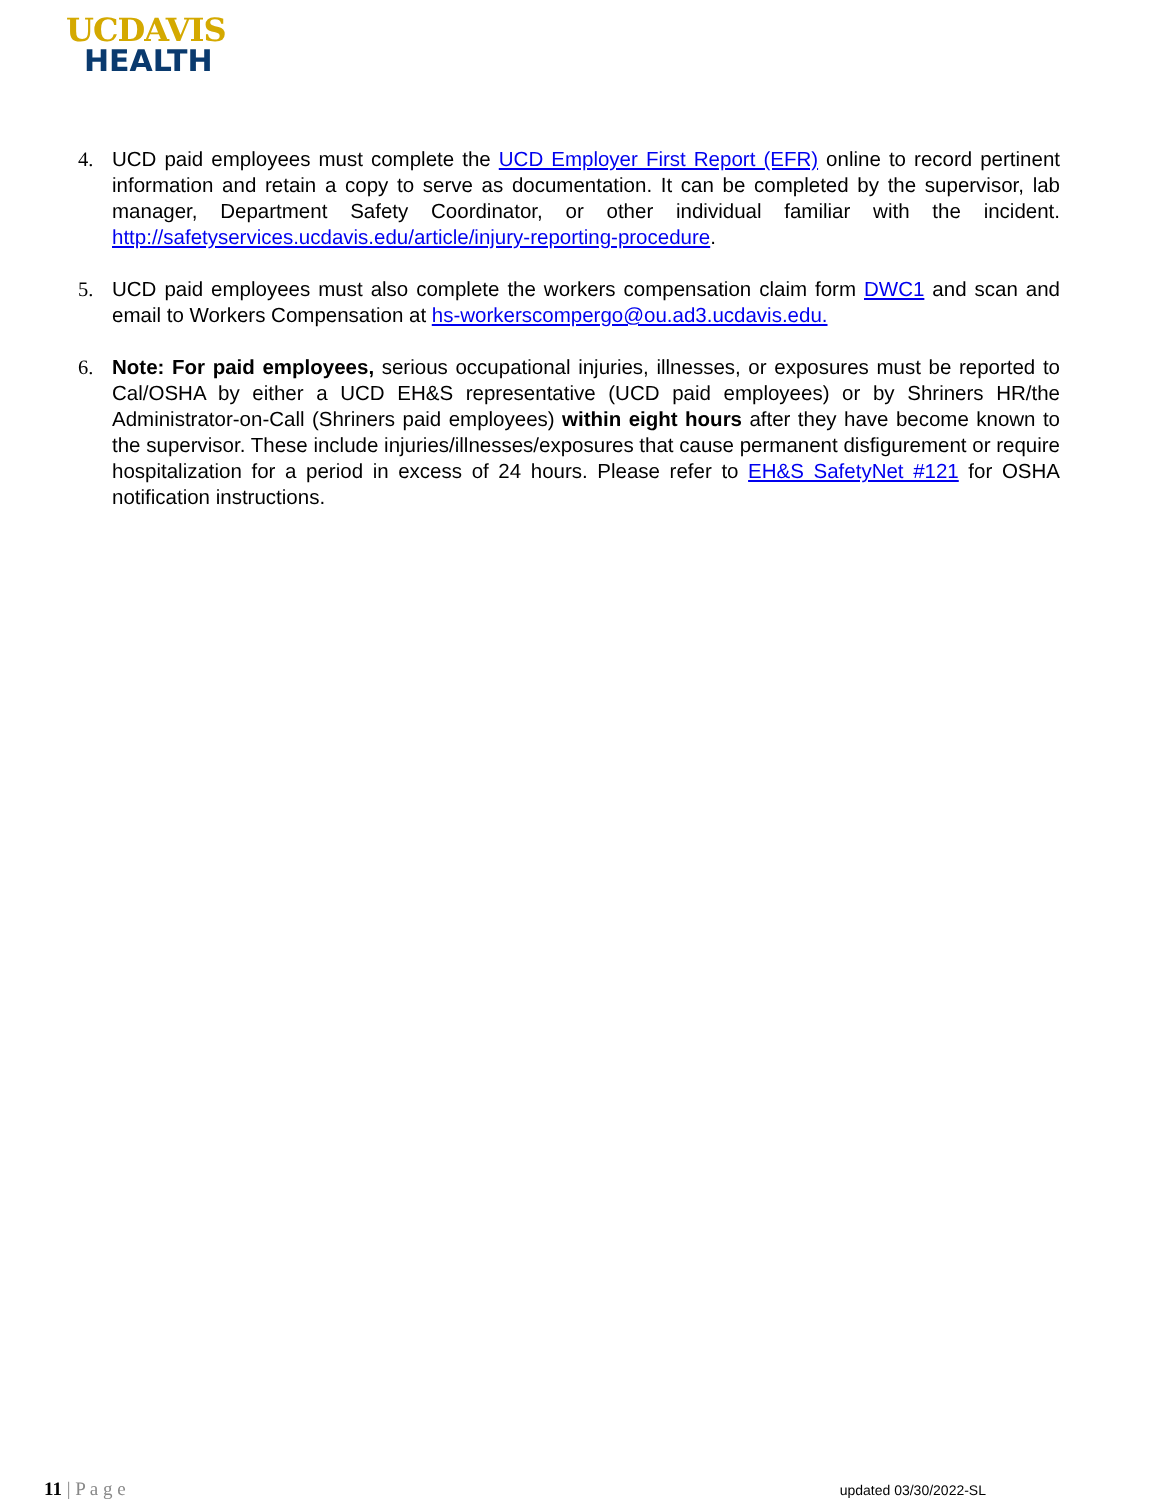UCDAVIS
HEALTH
4. UCD paid employees must complete the UCD Employer First Report (EFR) online to record pertinent information and retain a copy to serve as documentation. It can be completed by the supervisor, lab manager, Department Safety Coordinator, or other individual familiar with the incident. http://safetyservices.ucdavis.edu/article/injury-reporting-procedure.
5. UCD paid employees must also complete the workers compensation claim form DWC1 and scan and email to Workers Compensation at hs-workerscompergo@ou.ad3.ucdavis.edu.
6. Note: For paid employees, serious occupational injuries, illnesses, or exposures must be reported to Cal/OSHA by either a UCD EH&S representative (UCD paid employees) or by Shriners HR/the Administrator-on-Call (Shriners paid employees) within eight hours after they have become known to the supervisor. These include injuries/illnesses/exposures that cause permanent disfigurement or require hospitalization for a period in excess of 24 hours. Please refer to EH&S SafetyNet #121 for OSHA notification instructions.
11 | P a g e
updated 03/30/2022-SL